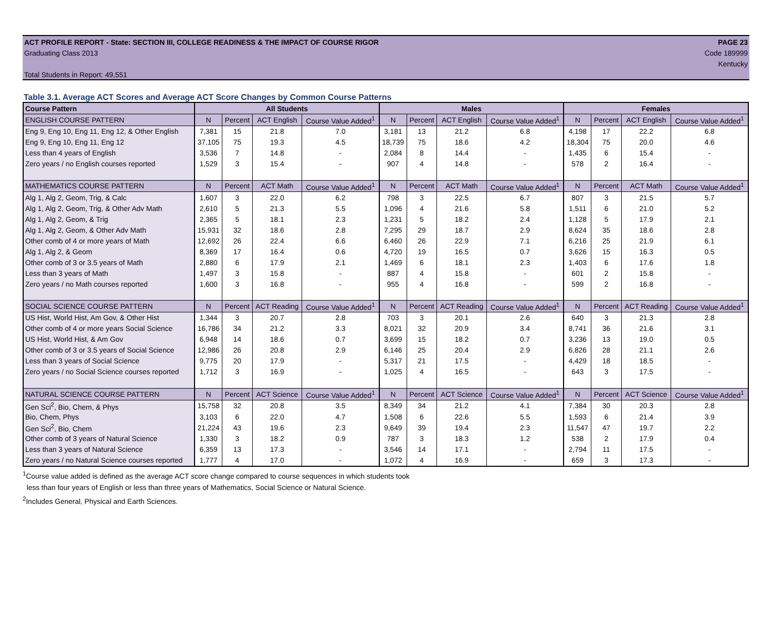ACT PROFILE REPORT - State: SECTION III, COLLEGE READINESS & THE IMPACT OF COURSE RIGOR PAGE 23
Graduating Class 2013 Code 189999
Kentucky
Total Students in Report: 49,551
Table 3.1. Average ACT Scores and Average ACT Score Changes by Common Course Patterns
| Course Pattern | All Students | | | | Males | | | | Females | | | |
| --- | --- | --- | --- | --- | --- | --- | --- | --- | --- | --- | --- | --- |
| ENGLISH COURSE PATTERN | N | Percent | ACT English | Course Value Added<sup>1</sup> | N | Percent | ACT English | Course Value Added<sup>1</sup> | N | Percent | ACT English | Course Value Added<sup>1</sup> |
| Eng 9, Eng 10, Eng 11, Eng 12, & Other English | 7,381 | 15 | 21.8 | 7.0 | 3,181 | 13 | 21.2 | 6.8 | 4,198 | 17 | 22.2 | 6.8 |
| Eng 9, Eng 10, Eng 11, Eng 12 | 37,105 | 75 | 19.3 | 4.5 | 18,739 | 75 | 18.6 | 4.2 | 18,304 | 75 | 20.0 | 4.6 |
| Less than 4 years of English | 3,536 | 7 | 14.8 | - | 2,084 | 8 | 14.4 | - | 1,435 | 6 | 15.4 | - |
| Zero years / no English courses reported | 1,529 | 3 | 15.4 | - | 907 | 4 | 14.8 | - | 578 | 2 | 16.4 | - |
| MATHEMATICS COURSE PATTERN | N | Percent | ACT Math | Course Value Added<sup>1</sup> | N | Percent | ACT Math | Course Value Added<sup>1</sup> | N | Percent | ACT Math | Course Value Added<sup>1</sup> |
| Alg 1, Alg 2, Geom, Trig, & Calc | 1,607 | 3 | 22.0 | 6.2 | 798 | 3 | 22.5 | 6.7 | 807 | 3 | 21.5 | 5.7 |
| Alg 1, Alg 2, Geom, Trig, & Other Adv Math | 2,610 | 5 | 21.3 | 5.5 | 1,096 | 4 | 21.6 | 5.8 | 1,511 | 6 | 21.0 | 5.2 |
| Alg 1, Alg 2, Geom, & Trig | 2,365 | 5 | 18.1 | 2.3 | 1,231 | 5 | 18.2 | 2.4 | 1,128 | 5 | 17.9 | 2.1 |
| Alg 1, Alg 2, Geom, & Other Adv Math | 15,931 | 32 | 18.6 | 2.8 | 7,295 | 29 | 18.7 | 2.9 | 8,624 | 35 | 18.6 | 2.8 |
| Other comb of 4 or more years of Math | 12,692 | 26 | 22.4 | 6.6 | 6,460 | 26 | 22.9 | 7.1 | 6,216 | 25 | 21.9 | 6.1 |
| Alg 1, Alg 2, & Geom | 8,369 | 17 | 16.4 | 0.6 | 4,720 | 19 | 16.5 | 0.7 | 3,626 | 15 | 16.3 | 0.5 |
| Other comb of 3 or 3.5 years of Math | 2,880 | 6 | 17.9 | 2.1 | 1,469 | 6 | 18.1 | 2.3 | 1,403 | 6 | 17.6 | 1.8 |
| Less than 3 years of Math | 1,497 | 3 | 15.8 | - | 887 | 4 | 15.8 | - | 601 | 2 | 15.8 | - |
| Zero years / no Math courses reported | 1,600 | 3 | 16.8 | - | 955 | 4 | 16.8 | - | 599 | 2 | 16.8 | - |
| SOCIAL SCIENCE COURSE PATTERN | N | Percent | ACT Reading | Course Value Added<sup>1</sup> | N | Percent | ACT Reading | Course Value Added<sup>1</sup> | N | Percent | ACT Reading | Course Value Added<sup>1</sup> |
| US Hist, World Hist, Am Gov, & Other Hist | 1,344 | 3 | 20.7 | 2.8 | 703 | 3 | 20.1 | 2.6 | 640 | 3 | 21.3 | 2.8 |
| Other comb of 4 or more years Social Science | 16,786 | 34 | 21.2 | 3.3 | 8,021 | 32 | 20.9 | 3.4 | 8,741 | 36 | 21.6 | 3.1 |
| US Hist, World Hist, & Am Gov | 6,948 | 14 | 18.6 | 0.7 | 3,699 | 15 | 18.2 | 0.7 | 3,236 | 13 | 19.0 | 0.5 |
| Other comb of 3 or 3.5 years of Social Science | 12,986 | 26 | 20.8 | 2.9 | 6,146 | 25 | 20.4 | 2.9 | 6,826 | 28 | 21.1 | 2.6 |
| Less than 3 years of Social Science | 9,775 | 20 | 17.9 | - | 5,317 | 21 | 17.5 | - | 4,429 | 18 | 18.5 | - |
| Zero years / no Social Science courses reported | 1,712 | 3 | 16.9 | - | 1,025 | 4 | 16.5 | - | 643 | 3 | 17.5 | - |
| NATURAL SCIENCE COURSE PATTERN | N | Percent | ACT Science | Course Value Added<sup>1</sup> | N | Percent | ACT Science | Course Value Added<sup>1</sup> | N | Percent | ACT Science | Course Value Added<sup>1</sup> |
| Gen Sci<sup>2</sup>, Bio, Chem, & Phys | 15,758 | 32 | 20.8 | 3.5 | 8,349 | 34 | 21.2 | 4.1 | 7,384 | 30 | 20.3 | 2.8 |
| Bio, Chem, Phys | 3,103 | 6 | 22.0 | 4.7 | 1,508 | 6 | 22.6 | 5.5 | 1,593 | 6 | 21.4 | 3.9 |
| Gen Sci<sup>2</sup>, Bio, Chem | 21,224 | 43 | 19.6 | 2.3 | 9,649 | 39 | 19.4 | 2.3 | 11,547 | 47 | 19.7 | 2.2 |
| Other comb of 3 years of Natural Science | 1,330 | 3 | 18.2 | 0.9 | 787 | 3 | 18.3 | 1.2 | 538 | 2 | 17.9 | 0.4 |
| Less than 3 years of Natural Science | 6,359 | 13 | 17.3 | - | 3,546 | 14 | 17.1 | - | 2,794 | 11 | 17.5 | - |
| Zero years / no Natural Science courses reported | 1,777 | 4 | 17.0 | - | 1,072 | 4 | 16.9 | - | 659 | 3 | 17.3 | - |
<sup>1</sup> Course value added is defined as the average ACT score change compared to course sequences in which students took
less than four years of English or less than three years of Mathematics, Social Science or Natural Science.
<sup>2</sup> Includes General, Physical and Earth Sciences.